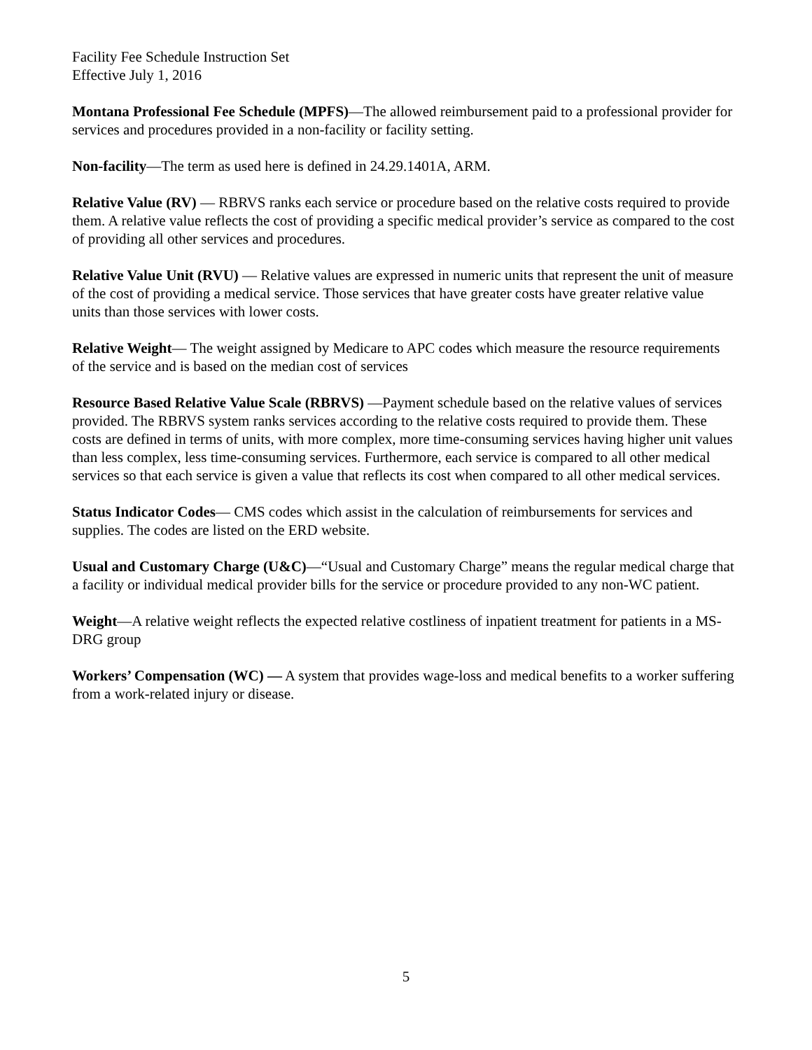Facility Fee Schedule Instruction Set
Effective July 1, 2016
Montana Professional Fee Schedule (MPFS)—The allowed reimbursement paid to a professional provider for services and procedures provided in a non-facility or facility setting.
Non-facility—The term as used here is defined in 24.29.1401A, ARM.
Relative Value (RV) — RBRVS ranks each service or procedure based on the relative costs required to provide them. A relative value reflects the cost of providing a specific medical provider’s service as compared to the cost of providing all other services and procedures.
Relative Value Unit (RVU) — Relative values are expressed in numeric units that represent the unit of measure of the cost of providing a medical service. Those services that have greater costs have greater relative value units than those services with lower costs.
Relative Weight— The weight assigned by Medicare to APC codes which measure the resource requirements of the service and is based on the median cost of services
Resource Based Relative Value Scale (RBRVS) —Payment schedule based on the relative values of services provided. The RBRVS system ranks services according to the relative costs required to provide them. These costs are defined in terms of units, with more complex, more time-consuming services having higher unit values than less complex, less time-consuming services. Furthermore, each service is compared to all other medical services so that each service is given a value that reflects its cost when compared to all other medical services.
Status Indicator Codes— CMS codes which assist in the calculation of reimbursements for services and supplies. The codes are listed on the ERD website.
Usual and Customary Charge (U&C)—“Usual and Customary Charge” means the regular medical charge that a facility or individual medical provider bills for the service or procedure provided to any non-WC patient.
Weight—A relative weight reflects the expected relative costliness of inpatient treatment for patients in a MS-DRG group
Workers’ Compensation (WC) — A system that provides wage-loss and medical benefits to a worker suffering from a work-related injury or disease.
5